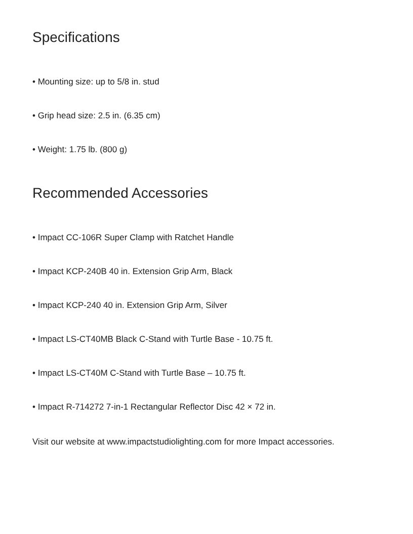Specifications
• Mounting size: up to 5/8 in. stud
• Grip head size: 2.5 in. (6.35 cm)
• Weight: 1.75 lb. (800 g)
Recommended Accessories
• Impact CC-106R Super Clamp with Ratchet Handle
• Impact KCP-240B 40 in. Extension Grip Arm, Black
• Impact KCP-240 40 in. Extension Grip Arm, Silver
• Impact LS-CT40MB Black C-Stand with Turtle Base - 10.75 ft.
• Impact LS-CT40M C-Stand with Turtle Base – 10.75 ft.
• Impact R-714272 7-in-1 Rectangular Reflector Disc 42 × 72 in.
Visit our website at www.impactstudiolighting.com for more Impact accessories.